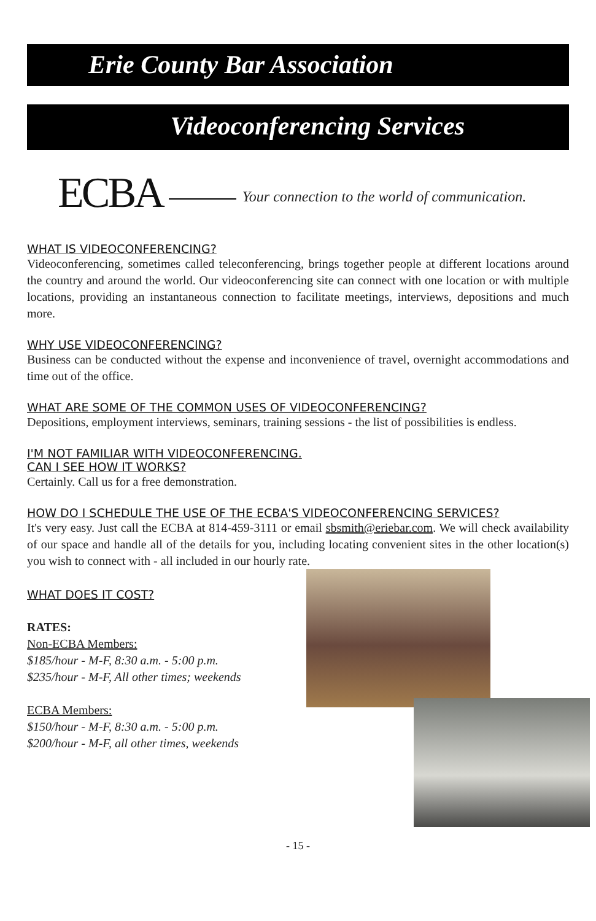Erie County Bar Association
Videoconferencing Services
ECBA Your connection to the world of communication.
WHAT IS VIDEOCONFERENCING?
Videoconferencing, sometimes called teleconferencing, brings together people at different locations around the country and around the world. Our videoconferencing site can connect with one location or with multiple locations, providing an instantaneous connection to facilitate meetings, interviews, depositions and much more.
WHY USE VIDEOCONFERENCING?
Business can be conducted without the expense and inconvenience of travel, overnight accommodations and time out of the office.
WHAT ARE SOME OF THE COMMON USES OF VIDEOCONFERENCING?
Depositions, employment interviews, seminars, training sessions - the list of possibilities is endless.
I'M NOT FAMILIAR WITH VIDEOCONFERENCING.
CAN I SEE HOW IT WORKS?
Certainly. Call us for a free demonstration.
HOW DO I SCHEDULE THE USE OF THE ECBA'S VIDEOCONFERENCING SERVICES?
It's very easy. Just call the ECBA at 814-459-3111 or email sbsmith@eriebar.com. We will check availability of our space and handle all of the details for you, including locating convenient sites in the other location(s) you wish to connect with - all included in our hourly rate.
WHAT DOES IT COST?
RATES:
Non-ECBA Members:
$185/hour - M-F, 8:30 a.m. - 5:00 p.m.
$235/hour - M-F, All other times; weekends
ECBA Members:
$150/hour - M-F, 8:30 a.m. - 5:00 p.m.
$200/hour - M-F, all other times, weekends
- 15 -